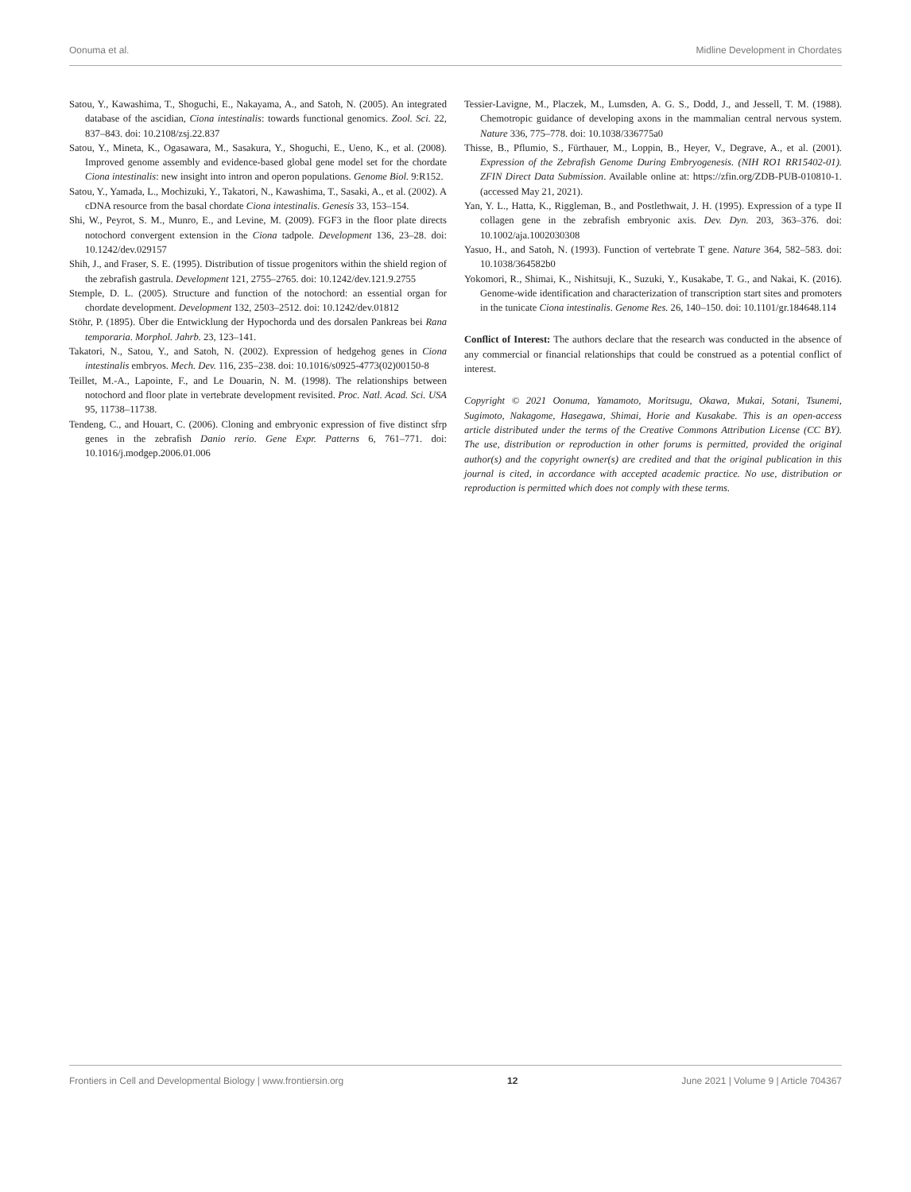Oonuma et al. Midline Development in Chordates
Satou, Y., Kawashima, T., Shoguchi, E., Nakayama, A., and Satoh, N. (2005). An integrated database of the ascidian, Ciona intestinalis: towards functional genomics. Zool. Sci. 22, 837–843. doi: 10.2108/zsj.22.837
Satou, Y., Mineta, K., Ogasawara, M., Sasakura, Y., Shoguchi, E., Ueno, K., et al. (2008). Improved genome assembly and evidence-based global gene model set for the chordate Ciona intestinalis: new insight into intron and operon populations. Genome Biol. 9:R152.
Satou, Y., Yamada, L., Mochizuki, Y., Takatori, N., Kawashima, T., Sasaki, A., et al. (2002). A cDNA resource from the basal chordate Ciona intestinalis. Genesis 33, 153–154.
Shi, W., Peyrot, S. M., Munro, E., and Levine, M. (2009). FGF3 in the floor plate directs notochord convergent extension in the Ciona tadpole. Development 136, 23–28. doi: 10.1242/dev.029157
Shih, J., and Fraser, S. E. (1995). Distribution of tissue progenitors within the shield region of the zebrafish gastrula. Development 121, 2755–2765. doi: 10.1242/dev.121.9.2755
Stemple, D. L. (2005). Structure and function of the notochord: an essential organ for chordate development. Development 132, 2503–2512. doi: 10.1242/dev.01812
Stöhr, P. (1895). Über die Entwicklung der Hypochorda und des dorsalen Pankreas bei Rana temporaria. Morphol. Jahrb. 23, 123–141.
Takatori, N., Satou, Y., and Satoh, N. (2002). Expression of hedgehog genes in Ciona intestinalis embryos. Mech. Dev. 116, 235–238. doi: 10.1016/s0925-4773(02)00150-8
Teillet, M.-A., Lapointe, F., and Le Douarin, N. M. (1998). The relationships between notochord and floor plate in vertebrate development revisited. Proc. Natl. Acad. Sci. USA 95, 11738–11738.
Tendeng, C., and Houart, C. (2006). Cloning and embryonic expression of five distinct sfrp genes in the zebrafish Danio rerio. Gene Expr. Patterns 6, 761–771. doi: 10.1016/j.modgep.2006.01.006
Tessier-Lavigne, M., Placzek, M., Lumsden, A. G. S., Dodd, J., and Jessell, T. M. (1988). Chemotropic guidance of developing axons in the mammalian central nervous system. Nature 336, 775–778. doi: 10.1038/336775a0
Thisse, B., Pflumio, S., Fürthauer, M., Loppin, B., Heyer, V., Degrave, A., et al. (2001). Expression of the Zebrafish Genome During Embryogenesis. (NIH RO1 RR15402-01). ZFIN Direct Data Submission. Available online at: https://zfin.org/ZDB-PUB-010810-1. (accessed May 21, 2021).
Yan, Y. L., Hatta, K., Riggleman, B., and Postlethwait, J. H. (1995). Expression of a type II collagen gene in the zebrafish embryonic axis. Dev. Dyn. 203, 363–376. doi: 10.1002/aja.1002030308
Yasuo, H., and Satoh, N. (1993). Function of vertebrate T gene. Nature 364, 582–583. doi: 10.1038/364582b0
Yokomori, R., Shimai, K., Nishitsuji, K., Suzuki, Y., Kusakabe, T. G., and Nakai, K. (2016). Genome-wide identification and characterization of transcription start sites and promoters in the tunicate Ciona intestinalis. Genome Res. 26, 140–150. doi: 10.1101/gr.184648.114
Conflict of Interest: The authors declare that the research was conducted in the absence of any commercial or financial relationships that could be construed as a potential conflict of interest.
Copyright © 2021 Oonuma, Yamamoto, Moritsugu, Okawa, Mukai, Sotani, Tsunemi, Sugimoto, Nakagome, Hasegawa, Shimai, Horie and Kusakabe. This is an open-access article distributed under the terms of the Creative Commons Attribution License (CC BY). The use, distribution or reproduction in other forums is permitted, provided the original author(s) and the copyright owner(s) are credited and that the original publication in this journal is cited, in accordance with accepted academic practice. No use, distribution or reproduction is permitted which does not comply with these terms.
Frontiers in Cell and Developmental Biology | www.frontiersin.org 12 June 2021 | Volume 9 | Article 704367